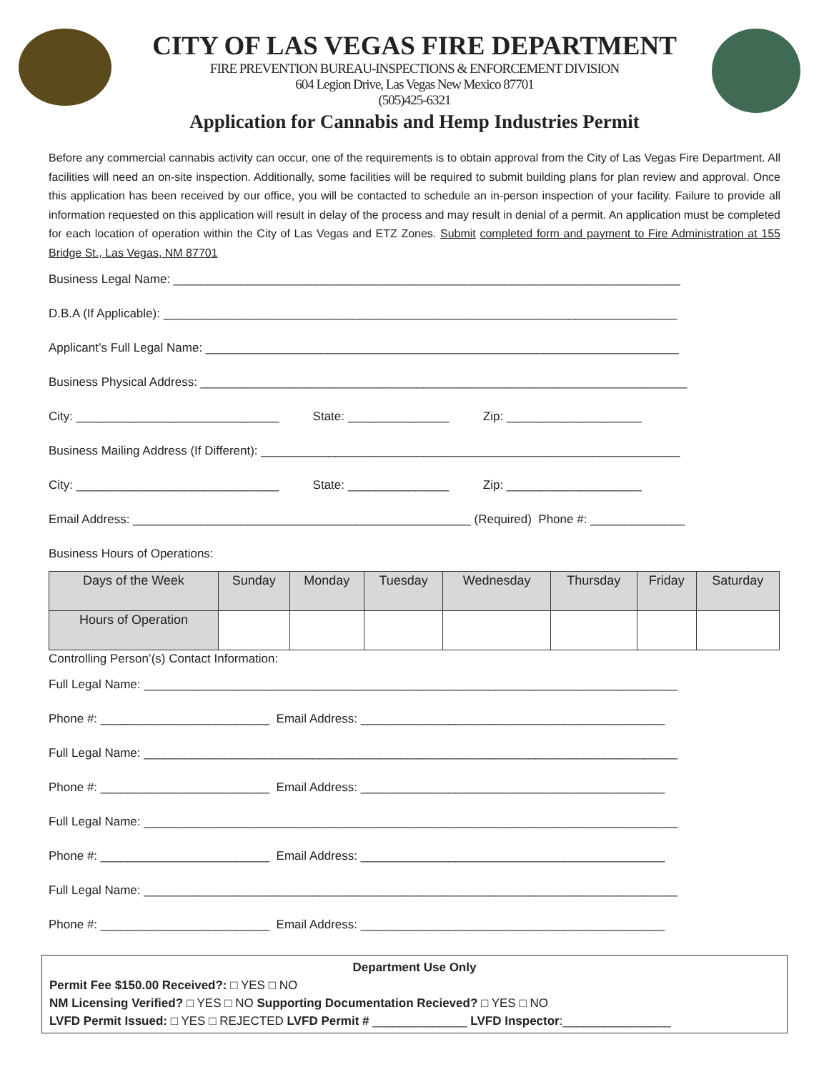CITY OF LAS VEGAS FIRE DEPARTMENT
FIRE PREVENTION BUREAU-INSPECTIONS & ENFORCEMENT DIVISION
604 Legion Drive, Las Vegas New Mexico 87701
(505)425-6321
Application for Cannabis and Hemp Industries Permit
Before any commercial cannabis activity can occur, one of the requirements is to obtain approval from the City of Las Vegas Fire Department. All facilities will need an on-site inspection. Additionally, some facilities will be required to submit building plans for plan review and approval. Once this application has been received by our office, you will be contacted to schedule an in-person inspection of your facility. Failure to provide all information requested on this application will result in delay of the process and may result in denial of a permit. An application must be completed for each location of operation within the City of Las Vegas and ETZ Zones. Submit completed form and payment to Fire Administration at 155 Bridge St., Las Vegas, NM 87701
Business Legal Name: ___________________________________________________________________________
D.B.A (If Applicable): ____________________________________________________________________________
Applicant’s Full Legal Name: ______________________________________________________________________
Business Physical Address: ________________________________________________________________________
City: ______________________________ State: _______________ Zip: ____________________
Business Mailing Address (If Different): ______________________________________________________________
City: ______________________________ State: _______________ Zip: ____________________
Email Address: __________________________________________________ (Required) Phone #: ______________
Business Hours of Operations:
| Days of the Week | Sunday | Monday | Tuesday | Wednesday | Thursday | Friday | Saturday |
| --- | --- | --- | --- | --- | --- | --- | --- |
| Hours of Operation | | | | | | | |
Controlling Person’(s) Contact Information:
Full Legal Name: _______________________________________________________________________________
Phone #: _________________________ Email Address: _____________________________________________
Full Legal Name: _______________________________________________________________________________
Phone #: _________________________ Email Address: _____________________________________________
Full Legal Name: _______________________________________________________________________________
Phone #: _________________________ Email Address: _____________________________________________
Full Legal Name: _______________________________________________________________________________
Phone #: _________________________ Email Address: _____________________________________________
Department Use Only
Permit Fee $150.00 Received?: □ YES □ NO
NM Licensing Verified? □ YES □ NO Supporting Documentation Recieved? □ YES □ NO
LVFD Permit Issued: □ YES □ REJECTED LVFD Permit # ______________ LVFD Inspector:________________